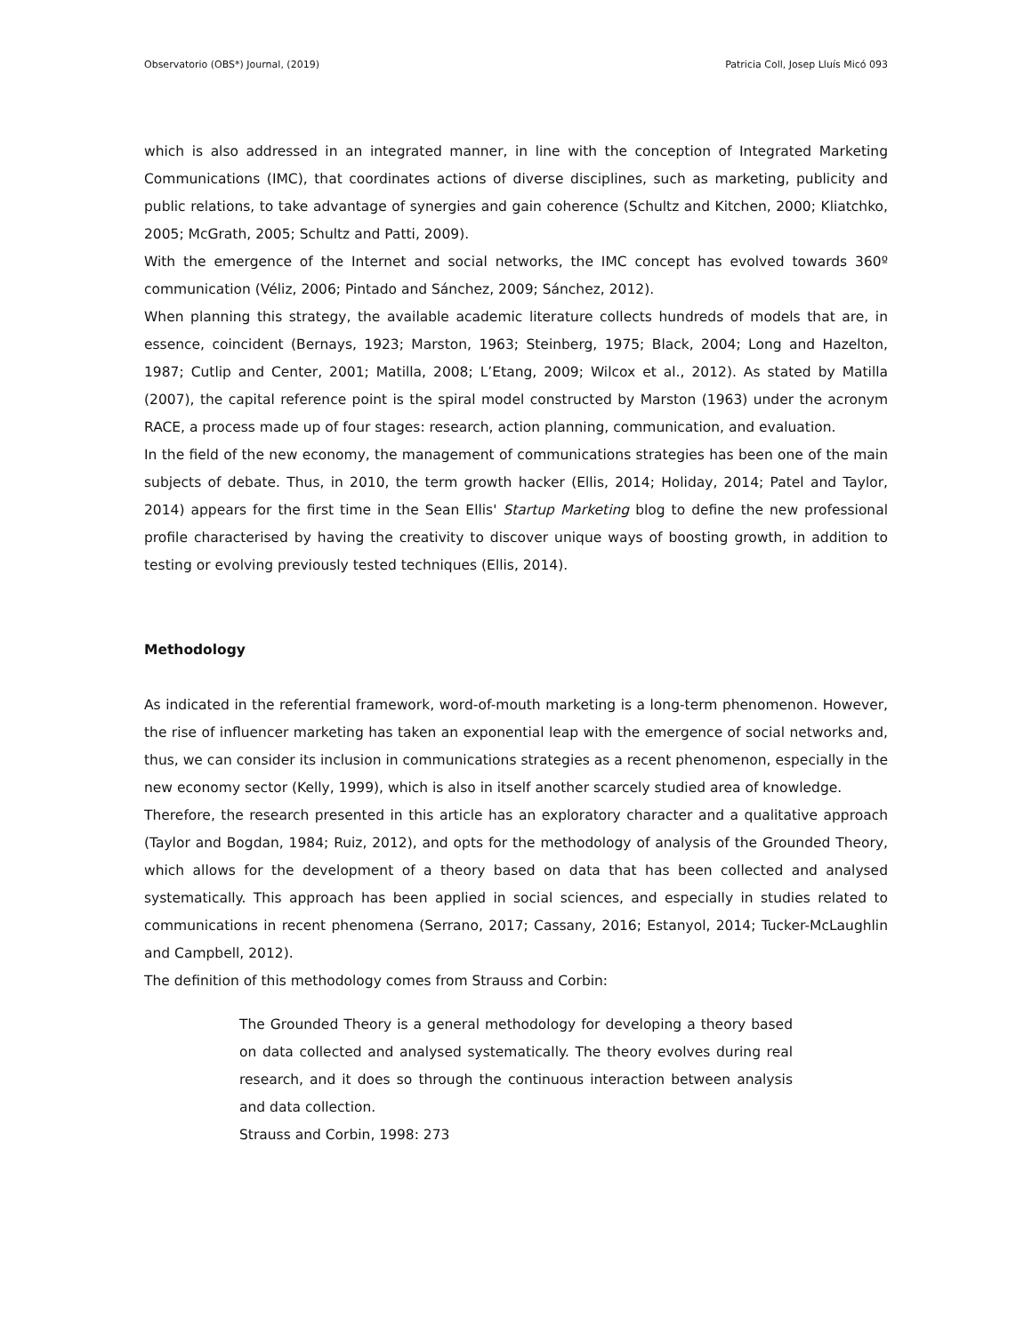Observatorio (OBS*) Journal, (2019) Patricia Coll, Josep Lluís Micó 093
which is also addressed in an integrated manner, in line with the conception of Integrated Marketing Communications (IMC), that coordinates actions of diverse disciplines, such as marketing, publicity and public relations, to take advantage of synergies and gain coherence (Schultz and Kitchen, 2000; Kliatchko, 2005; McGrath, 2005; Schultz and Patti, 2009).
With the emergence of the Internet and social networks, the IMC concept has evolved towards 360º communication (Véliz, 2006; Pintado and Sánchez, 2009; Sánchez, 2012).
When planning this strategy, the available academic literature collects hundreds of models that are, in essence, coincident (Bernays, 1923; Marston, 1963; Steinberg, 1975; Black, 2004; Long and Hazelton, 1987; Cutlip and Center, 2001; Matilla, 2008; L’Etang, 2009; Wilcox et al., 2012). As stated by Matilla (2007), the capital reference point is the spiral model constructed by Marston (1963) under the acronym RACE, a process made up of four stages: research, action planning, communication, and evaluation.
In the field of the new economy, the management of communications strategies has been one of the main subjects of debate. Thus, in 2010, the term growth hacker (Ellis, 2014; Holiday, 2014; Patel and Taylor, 2014) appears for the first time in the Sean Ellis' Startup Marketing blog to define the new professional profile characterised by having the creativity to discover unique ways of boosting growth, in addition to testing or evolving previously tested techniques (Ellis, 2014).
Methodology
As indicated in the referential framework, word-of-mouth marketing is a long-term phenomenon. However, the rise of influencer marketing has taken an exponential leap with the emergence of social networks and, thus, we can consider its inclusion in communications strategies as a recent phenomenon, especially in the new economy sector (Kelly, 1999), which is also in itself another scarcely studied area of knowledge.
Therefore, the research presented in this article has an exploratory character and a qualitative approach (Taylor and Bogdan, 1984; Ruiz, 2012), and opts for the methodology of analysis of the Grounded Theory, which allows for the development of a theory based on data that has been collected and analysed systematically. This approach has been applied in social sciences, and especially in studies related to communications in recent phenomena (Serrano, 2017; Cassany, 2016; Estanyol, 2014; Tucker-McLaughlin and Campbell, 2012).
The definition of this methodology comes from Strauss and Corbin:
The Grounded Theory is a general methodology for developing a theory based on data collected and analysed systematically. The theory evolves during real research, and it does so through the continuous interaction between analysis and data collection.
Strauss and Corbin, 1998: 273